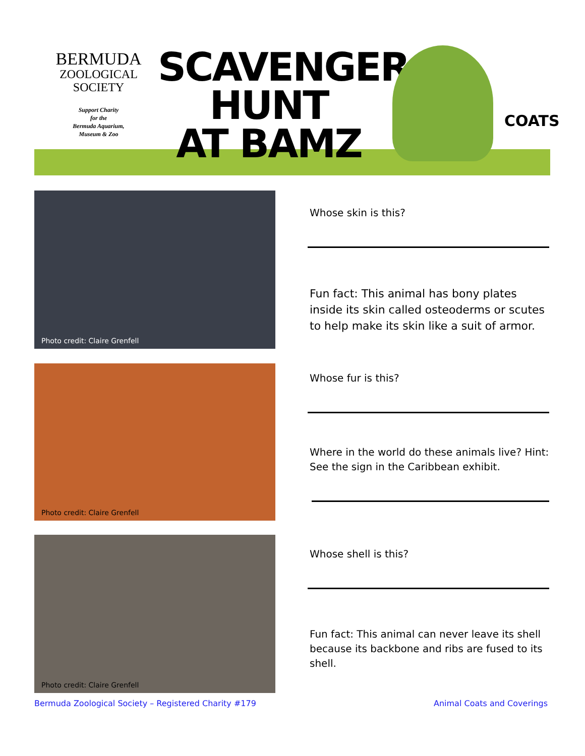BERMUDA
ZOOLOGICAL
SOCIETY
Support Charity
for the
Bermuda Aquarium,
Museum & Zoo
SCAVENGER
HUNT
AT BAMZ
COATS
Photo credit: Claire Grenfell
Whose skin is this?
Fun fact: This animal has bony plates inside its skin called osteoderms or scutes to help make its skin like a suit of armor.
Photo credit: Claire Grenfell
Whose fur is this?
Where in the world do these animals live? Hint: See the sign in the Caribbean exhibit.
Photo credit: Claire Grenfell
Whose shell is this?
Fun fact: This animal can never leave its shell because its backbone and ribs are fused to its shell.
Bermuda Zoological Society – Registered Charity #179
Animal Coats and Coverings